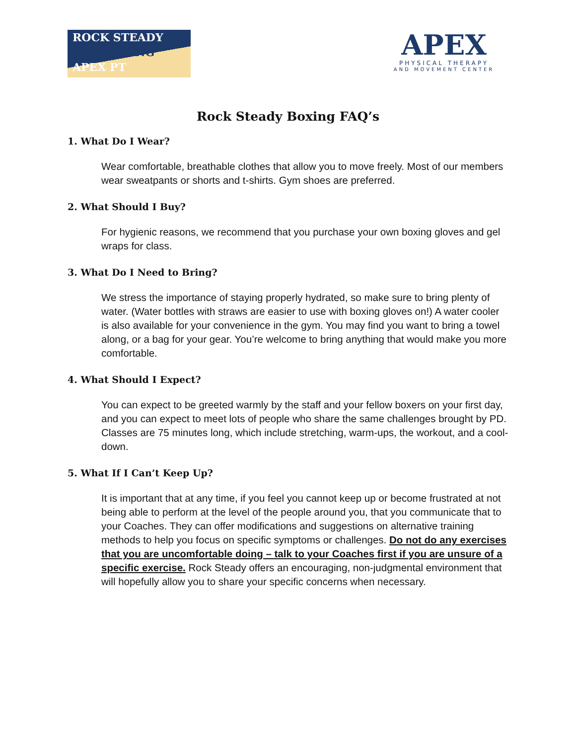ROCK STEADY
BOXING
APEX PT
APEX
PHYSICAL THERAPY
AND MOVEMENT CENTER
Rock Steady Boxing FAQ’s
1. What Do I Wear?
Wear comfortable, breathable clothes that allow you to move freely. Most of our members wear sweatpants or shorts and t-shirts. Gym shoes are preferred.
2. What Should I Buy?
For hygienic reasons, we recommend that you purchase your own boxing gloves and gel wraps for class.
3. What Do I Need to Bring?
We stress the importance of staying properly hydrated, so make sure to bring plenty of water. (Water bottles with straws are easier to use with boxing gloves on!) A water cooler is also available for your convenience in the gym. You may find you want to bring a towel along, or a bag for your gear. You’re welcome to bring anything that would make you more comfortable.
4. What Should I Expect?
You can expect to be greeted warmly by the staff and your fellow boxers on your first day, and you can expect to meet lots of people who share the same challenges brought by PD. Classes are 75 minutes long, which include stretching, warm-ups, the workout, and a cool-down.
5. What If I Can’t Keep Up?
It is important that at any time, if you feel you cannot keep up or become frustrated at not being able to perform at the level of the people around you, that you communicate that to your Coaches. They can offer modifications and suggestions on alternative training methods to help you focus on specific symptoms or challenges. Do not do any exercises that you are uncomfortable doing – talk to your Coaches first if you are unsure of a specific exercise. Rock Steady offers an encouraging, non-judgmental environment that will hopefully allow you to share your specific concerns when necessary.